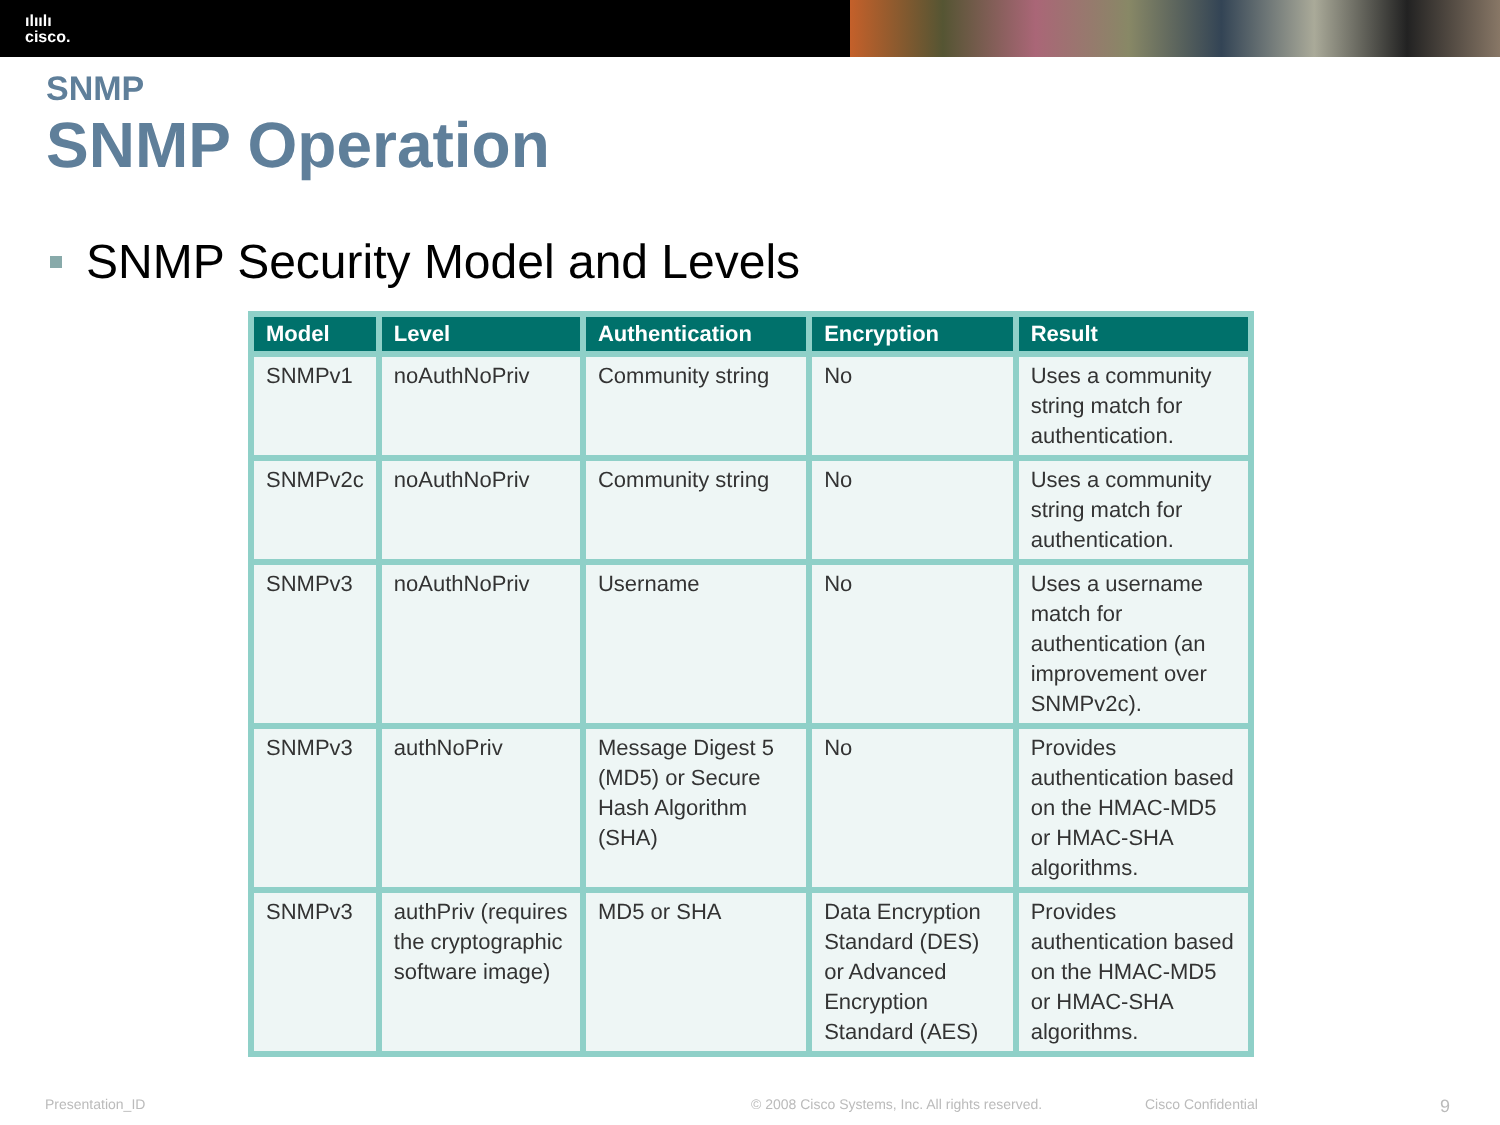ılıılı
cisco.
SNMP
SNMP Operation
SNMP Security Model and Levels
| Model | Level | Authentication | Encryption | Result |
| --- | --- | --- | --- | --- |
| SNMPv1 | noAuthNoPriv | Community string | No | Uses a community string match for authentication. |
| SNMPv2c | noAuthNoPriv | Community string | No | Uses a community string match for authentication. |
| SNMPv3 | noAuthNoPriv | Username | No | Uses a username match for authentication (an improvement over SNMPv2c). |
| SNMPv3 | authNoPriv | Message Digest 5 (MD5) or Secure Hash Algorithm (SHA) | No | Provides authentication based on the HMAC-MD5 or HMAC-SHA algorithms. |
| SNMPv3 | authPriv (requires the cryptographic software image) | MD5 or SHA | Data Encryption Standard (DES) or Advanced Encryption Standard (AES) | Provides authentication based on the HMAC-MD5 or HMAC-SHA algorithms. |
Presentation_ID © 2008 Cisco Systems, Inc. All rights reserved. Cisco Confidential 9